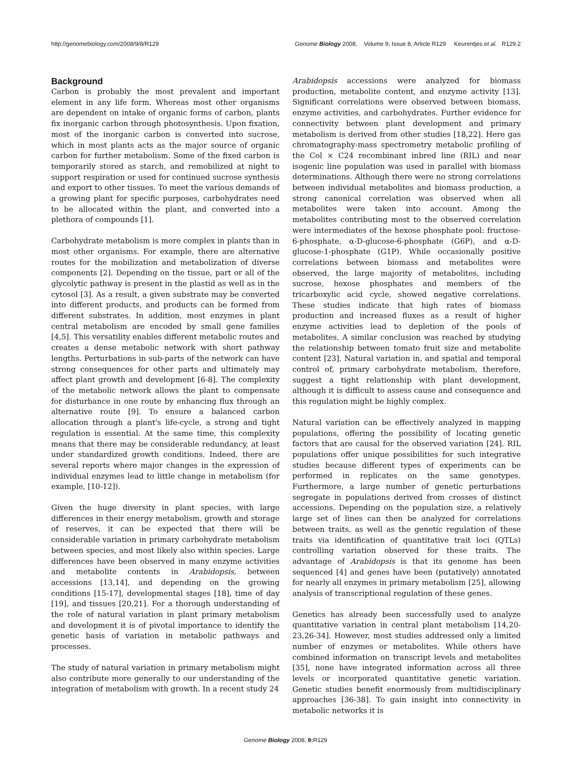http://genomebiology.com/2008/9/8/R129 Genome Biology 2008, Volume 9, Issue 8, Article R129 Keurentjes et al. R129.2
Background
Carbon is probably the most prevalent and important element in any life form. Whereas most other organisms are dependent on intake of organic forms of carbon, plants fix inorganic carbon through photosynthesis. Upon fixation, most of the inorganic carbon is converted into sucrose, which in most plants acts as the major source of organic carbon for further metabolism. Some of the fixed carbon is temporarily stored as starch, and remobilized at night to support respiration or used for continued sucrose synthesis and export to other tissues. To meet the various demands of a growing plant for specific purposes, carbohydrates need to be allocated within the plant, and converted into a plethora of compounds [1].
Carbohydrate metabolism is more complex in plants than in most other organisms. For example, there are alternative routes for the mobilization and metabolization of diverse components [2]. Depending on the tissue, part or all of the glycolytic pathway is present in the plastid as well as in the cytosol [3]. As a result, a given substrate may be converted into different products, and products can be formed from different substrates. In addition, most enzymes in plant central metabolism are encoded by small gene families [4,5]. This versatility enables different metabolic routes and creates a dense metabolic network with short pathway lengths. Perturbations in sub-parts of the network can have strong consequences for other parts and ultimately may affect plant growth and development [6-8]. The complexity of the metabolic network allows the plant to compensate for disturbance in one route by enhancing flux through an alternative route [9]. To ensure a balanced carbon allocation through a plant's life-cycle, a strong and tight regulation is essential. At the same time, this complexity means that there may be considerable redundancy, at least under standardized growth conditions. Indeed, there are several reports where major changes in the expression of individual enzymes lead to little change in metabolism (for example, [10-12]).
Given the huge diversity in plant species, with large differences in their energy metabolism, growth and storage of reserves, it can be expected that there will be considerable variation in primary carbohydrate metabolism between species, and most likely also within species. Large differences have been observed in many enzyme activities and metabolite contents in Arabidopsis, between accessions [13,14], and depending on the growing conditions [15-17], developmental stages [18], time of day [19], and tissues [20,21]. For a thorough understanding of the role of natural variation in plant primary metabolism and development it is of pivotal importance to identify the genetic basis of variation in metabolic pathways and processes.
The study of natural variation in primary metabolism might also contribute more generally to our understanding of the integration of metabolism with growth. In a recent study 24
Arabidopsis accessions were analyzed for biomass production, metabolite content, and enzyme activity [13]. Significant correlations were observed between biomass, enzyme activities, and carbohydrates. Further evidence for connectivity between plant development and primary metabolism is derived from other studies [18,22]. Here gas chromatography-mass spectrometry metabolic profiling of the Col × C24 recombinant inbred line (RIL) and near isogenic line population was used in parallel with biomass determinations. Although there were no strong correlations between individual metabolites and biomass production, a strong canonical correlation was observed when all metabolites were taken into account. Among the metabolites contributing most to the observed correlation were intermediates of the hexose phosphate pool: fructose-6-phosphate, α-D-glucose-6-phosphate (G6P), and α-D-glucose-1-phosphate (G1P). While occasionally positive correlations between biomass and metabolites were observed, the large majority of metabolites, including sucrose, hexose phosphates and members of the tricarboxylic acid cycle, showed negative correlations. These studies indicate that high rates of biomass production and increased fluxes as a result of higher enzyme activities lead to depletion of the pools of metabolites. A similar conclusion was reached by studying the relationship between tomato fruit size and metabolite content [23]. Natural variation in, and spatial and temporal control of, primary carbohydrate metabolism, therefore, suggest a tight relationship with plant development, although it is difficult to assess cause and consequence and this regulation might be highly complex.
Natural variation can be effectively analyzed in mapping populations, offering the possibility of locating genetic factors that are causal for the observed variation [24]. RIL populations offer unique possibilities for such integrative studies because different types of experiments can be performed in replicates on the same genotypes. Furthermore, a large number of genetic perturbations segregate in populations derived from crosses of distinct accessions. Depending on the population size, a relatively large set of lines can then be analyzed for correlations between traits, as well as the genetic regulation of these traits via identification of quantitative trait loci (QTLs) controlling variation observed for these traits. The advantage of Arabidopsis is that its genome has been sequenced [4] and genes have been (putatively) annotated for nearly all enzymes in primary metabolism [25], allowing analysis of transcriptional regulation of these genes.
Genetics has already been successfully used to analyze quantitative variation in central plant metabolism [14,20-23,26-34]. However, most studies addressed only a limited number of enzymes or metabolites. While others have combined information on transcript levels and metabolites [35], none have integrated information across all three levels or incorporated quantitative genetic variation. Genetic studies benefit enormously from multidisciplinary approaches [36-38]. To gain insight into connectivity in metabolic networks it is
Genome Biology 2008, 9: R129